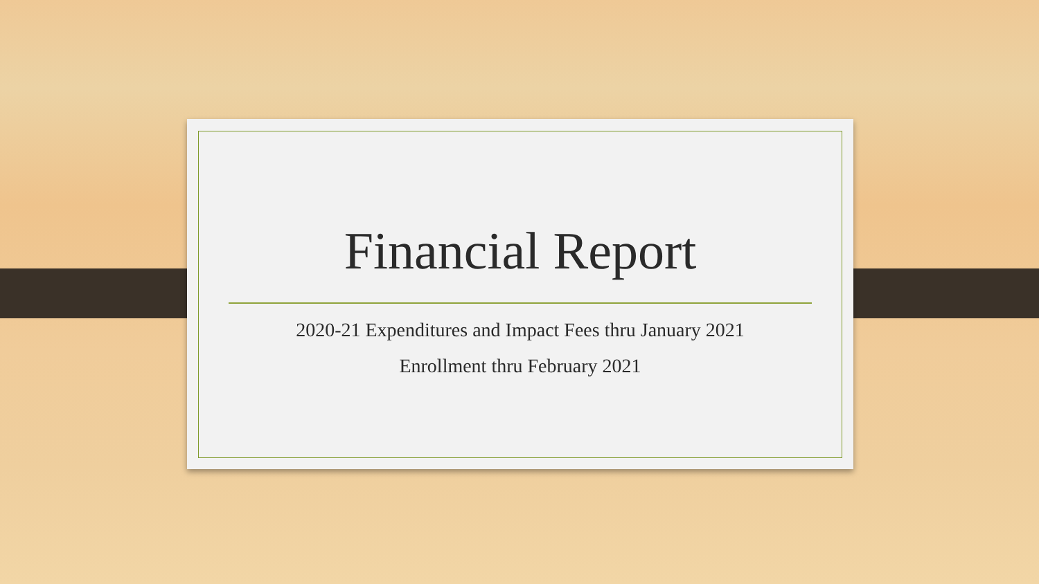Financial Report
2020-21 Expenditures and Impact Fees thru January 2021
Enrollment thru February 2021